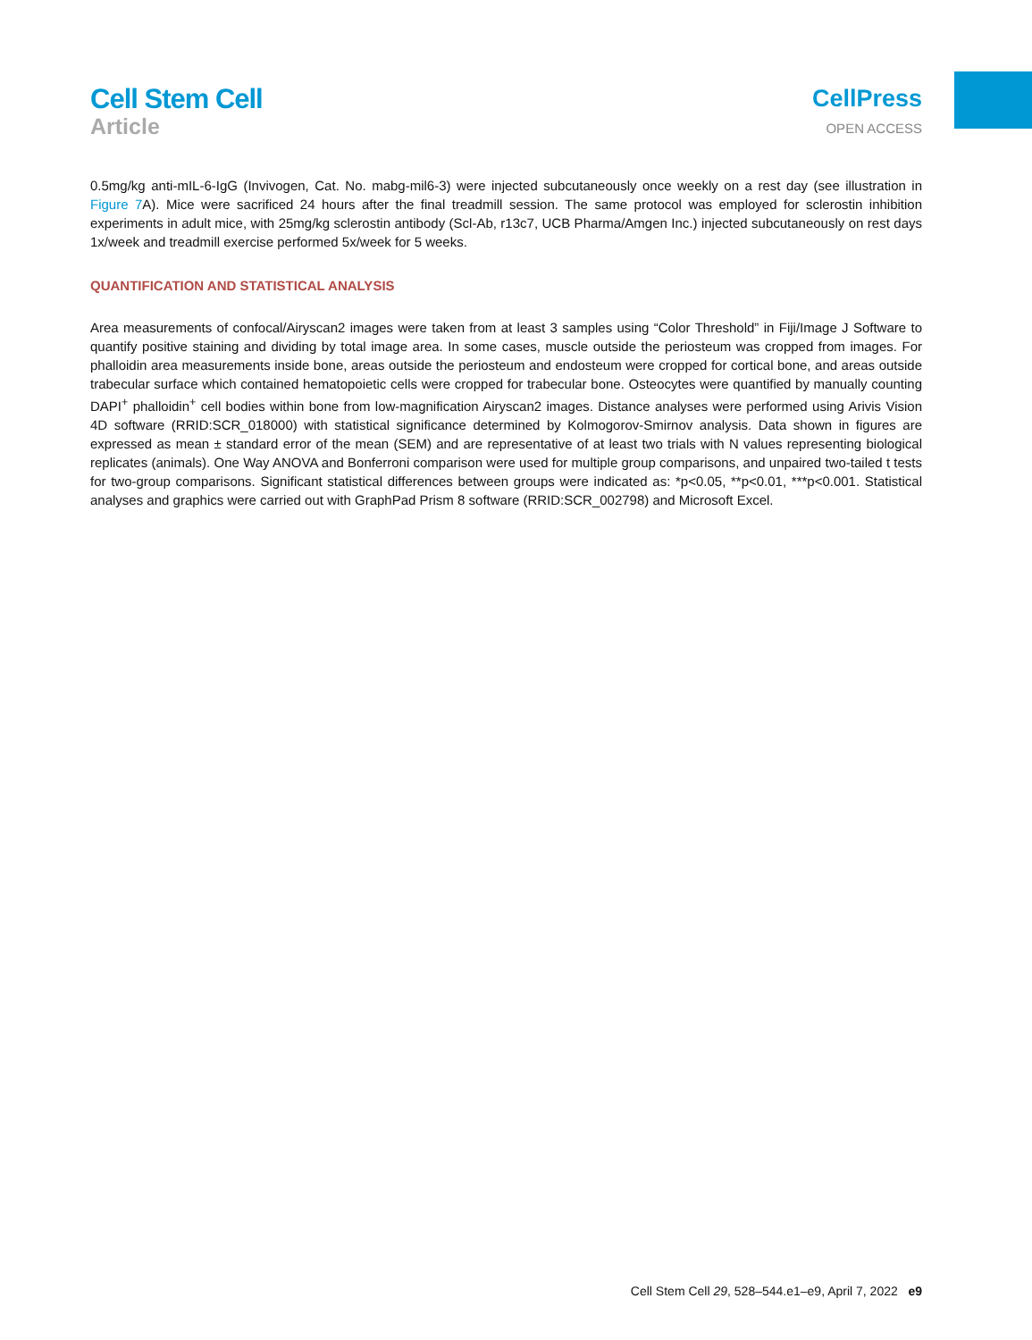Cell Stem Cell
Article
CellPress
OPEN ACCESS
0.5mg/kg anti-mIL-6-IgG (Invivogen, Cat. No. mabg-mil6-3) were injected subcutaneously once weekly on a rest day (see illustration in Figure 7 A). Mice were sacrificed 24 hours after the final treadmill session. The same protocol was employed for sclerostin inhibition experiments in adult mice, with 25mg/kg sclerostin antibody (Scl-Ab, r13c7, UCB Pharma/Amgen Inc.) injected subcutaneously on rest days 1x/week and treadmill exercise performed 5x/week for 5 weeks.
QUANTIFICATION AND STATISTICAL ANALYSIS
Area measurements of confocal/Airyscan2 images were taken from at least 3 samples using “Color Threshold” in Fiji/Image J Software to quantify positive staining and dividing by total image area. In some cases, muscle outside the periosteum was cropped from images. For phalloidin area measurements inside bone, areas outside the periosteum and endosteum were cropped for cortical bone, and areas outside trabecular surface which contained hematopoietic cells were cropped for trabecular bone. Osteocytes were quantified by manually counting DAPI<sup>+</sup> phalloidin<sup>+</sup> cell bodies within bone from low-magnification Airyscan2 images. Distance analyses were performed using Arivis Vision 4D software (RRID:SCR_018000) with statistical significance determined by Kolmogorov-Smirnov analysis. Data shown in figures are expressed as mean ± standard error of the mean (SEM) and are representative of at least two trials with N values representing biological replicates (animals). One Way ANOVA and Bonferroni comparison were used for multiple group comparisons, and unpaired two-tailed t tests for two-group comparisons. Significant statistical differences between groups were indicated as: *p<0.05, **p<0.01, ***p<0.001. Statistical analyses and graphics were carried out with GraphPad Prism 8 software (RRID:SCR_002798) and Microsoft Excel.
Cell Stem Cell 29, 528–544.e1–e9, April 7, 2022 e9